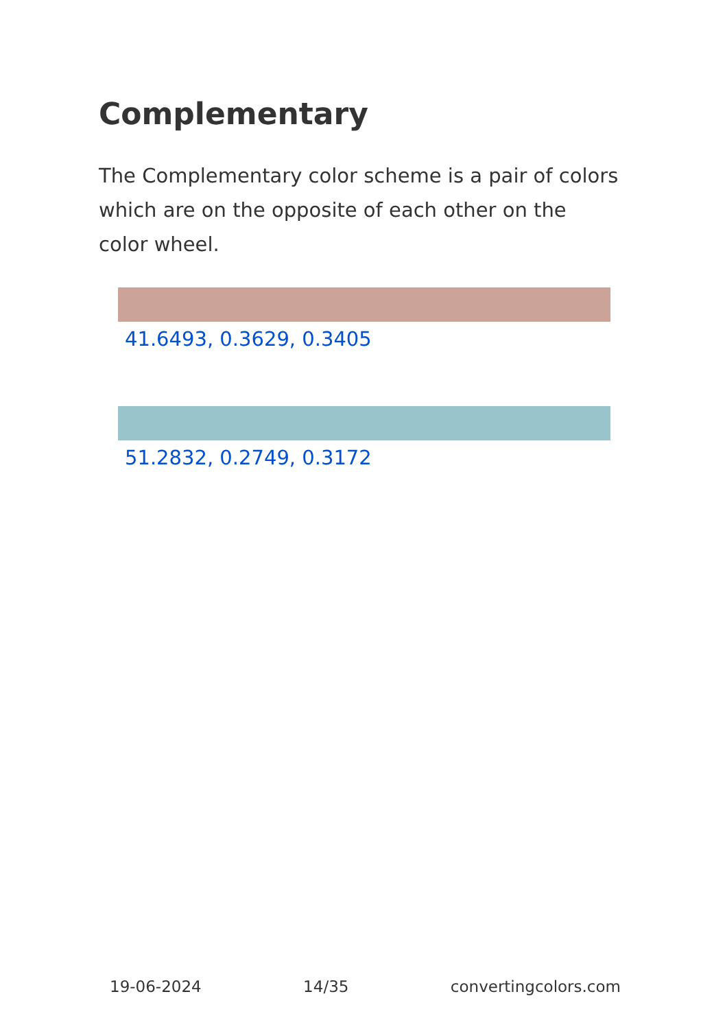Complementary
The Complementary color scheme is a pair of colors which are on the opposite of each other on the color wheel.
41.6493, 0.3629, 0.3405
51.2832, 0.2749, 0.3172
19-06-2024 14/35 convertingcolors.com